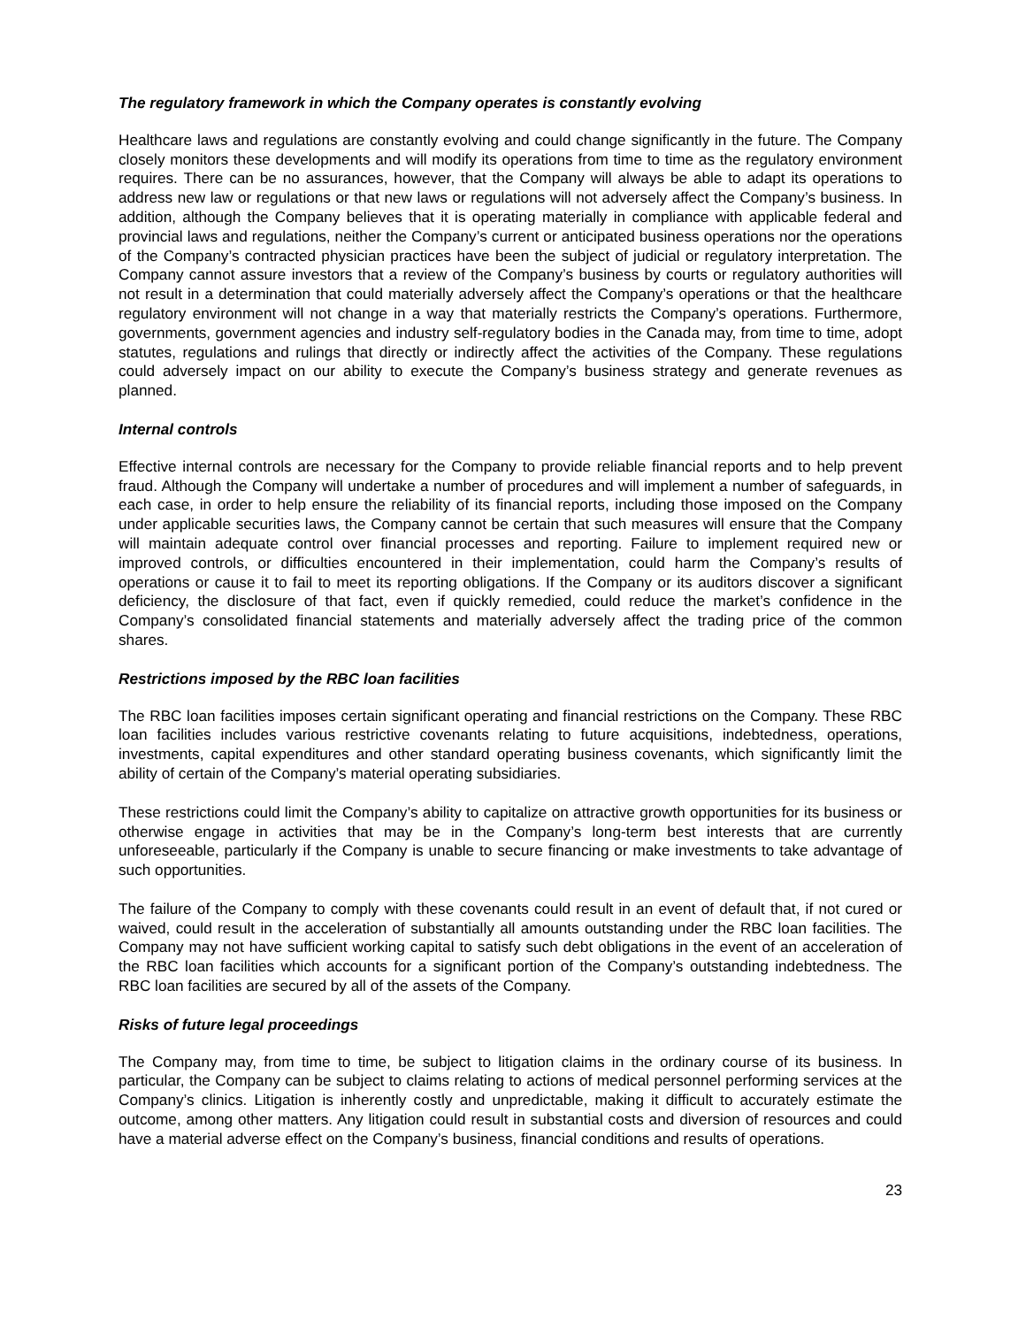The regulatory framework in which the Company operates is constantly evolving
Healthcare laws and regulations are constantly evolving and could change significantly in the future. The Company closely monitors these developments and will modify its operations from time to time as the regulatory environment requires. There can be no assurances, however, that the Company will always be able to adapt its operations to address new law or regulations or that new laws or regulations will not adversely affect the Company’s business. In addition, although the Company believes that it is operating materially in compliance with applicable federal and provincial laws and regulations, neither the Company’s current or anticipated business operations nor the operations of the Company’s contracted physician practices have been the subject of judicial or regulatory interpretation. The Company cannot assure investors that a review of the Company’s business by courts or regulatory authorities will not result in a determination that could materially adversely affect the Company’s operations or that the healthcare regulatory environment will not change in a way that materially restricts the Company’s operations. Furthermore, governments, government agencies and industry self-regulatory bodies in the Canada may, from time to time, adopt statutes, regulations and rulings that directly or indirectly affect the activities of the Company. These regulations could adversely impact on our ability to execute the Company’s business strategy and generate revenues as planned.
Internal controls
Effective internal controls are necessary for the Company to provide reliable financial reports and to help prevent fraud. Although the Company will undertake a number of procedures and will implement a number of safeguards, in each case, in order to help ensure the reliability of its financial reports, including those imposed on the Company under applicable securities laws, the Company cannot be certain that such measures will ensure that the Company will maintain adequate control over financial processes and reporting. Failure to implement required new or improved controls, or difficulties encountered in their implementation, could harm the Company’s results of operations or cause it to fail to meet its reporting obligations. If the Company or its auditors discover a significant deficiency, the disclosure of that fact, even if quickly remedied, could reduce the market’s confidence in the Company’s consolidated financial statements and materially adversely affect the trading price of the common shares.
Restrictions imposed by the RBC loan facilities
The RBC loan facilities imposes certain significant operating and financial restrictions on the Company. These RBC loan facilities includes various restrictive covenants relating to future acquisitions, indebtedness, operations, investments, capital expenditures and other standard operating business covenants, which significantly limit the ability of certain of the Company’s material operating subsidiaries.
These restrictions could limit the Company’s ability to capitalize on attractive growth opportunities for its business or otherwise engage in activities that may be in the Company’s long-term best interests that are currently unforeseeable, particularly if the Company is unable to secure financing or make investments to take advantage of such opportunities.
The failure of the Company to comply with these covenants could result in an event of default that, if not cured or waived, could result in the acceleration of substantially all amounts outstanding under the RBC loan facilities. The Company may not have sufficient working capital to satisfy such debt obligations in the event of an acceleration of the RBC loan facilities which accounts for a significant portion of the Company’s outstanding indebtedness. The RBC loan facilities are secured by all of the assets of the Company.
Risks of future legal proceedings
The Company may, from time to time, be subject to litigation claims in the ordinary course of its business. In particular, the Company can be subject to claims relating to actions of medical personnel performing services at the Company’s clinics. Litigation is inherently costly and unpredictable, making it difficult to accurately estimate the outcome, among other matters. Any litigation could result in substantial costs and diversion of resources and could have a material adverse effect on the Company’s business, financial conditions and results of operations.
23